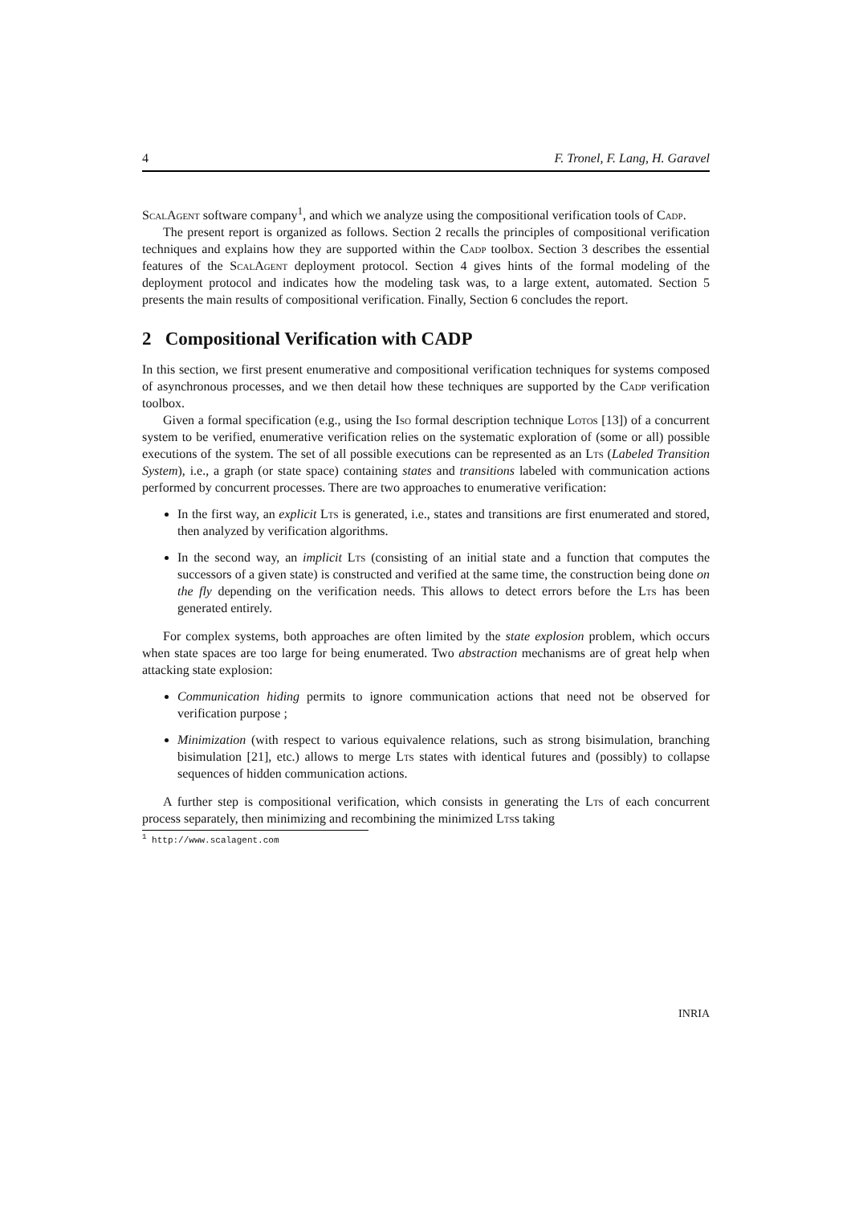4 F. Tronel, F. Lang, H. Garavel
ScalAgent software company<sup>1</sup>, and which we analyze using the compositional verification tools of Cadp.
The present report is organized as follows. Section 2 recalls the principles of compositional verification techniques and explains how they are supported within the Cadp toolbox. Section 3 describes the essential features of the ScalAgent deployment protocol. Section 4 gives hints of the formal modeling of the deployment protocol and indicates how the modeling task was, to a large extent, automated. Section 5 presents the main results of compositional verification. Finally, Section 6 concludes the report.
2 Compositional Verification with CADP
In this section, we first present enumerative and compositional verification techniques for systems composed of asynchronous processes, and we then detail how these techniques are supported by the Cadp verification toolbox.
Given a formal specification (e.g., using the Iso formal description technique Lotos [13]) of a concurrent system to be verified, enumerative verification relies on the systematic exploration of (some or all) possible executions of the system. The set of all possible executions can be represented as an Lts (Labeled Transition System), i.e., a graph (or state space) containing states and transitions labeled with communication actions performed by concurrent processes. There are two approaches to enumerative verification:
In the first way, an explicit Lts is generated, i.e., states and transitions are first enumerated and stored, then analyzed by verification algorithms.
In the second way, an implicit Lts (consisting of an initial state and a function that computes the successors of a given state) is constructed and verified at the same time, the construction being done on the fly depending on the verification needs. This allows to detect errors before the Lts has been generated entirely.
For complex systems, both approaches are often limited by the state explosion problem, which occurs when state spaces are too large for being enumerated. Two abstraction mechanisms are of great help when attacking state explosion:
Communication hiding permits to ignore communication actions that need not be observed for verification purpose ;
Minimization (with respect to various equivalence relations, such as strong bisimulation, branching bisimulation [21], etc.) allows to merge Lts states with identical futures and (possibly) to collapse sequences of hidden communication actions.
A further step is compositional verification, which consists in generating the Lts of each concurrent process separately, then minimizing and recombining the minimized Ltss taking
<sup>1</sup> http://www.scalagent.com
INRIA